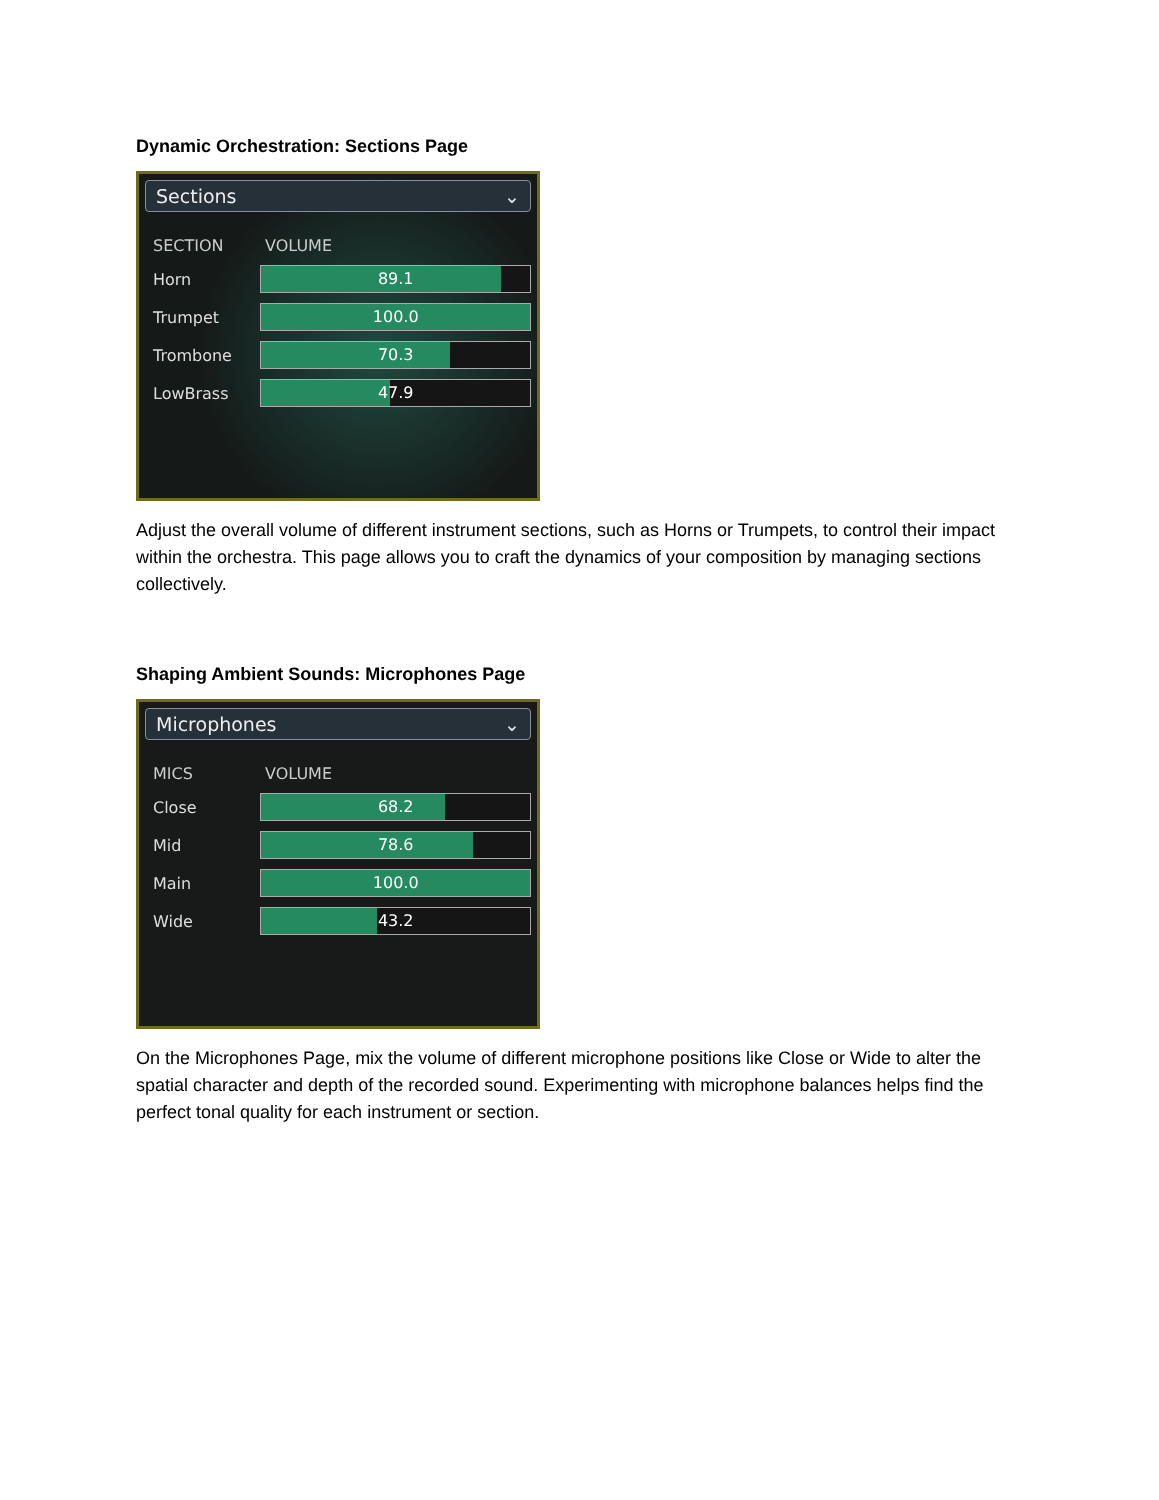Dynamic Orchestration: Sections Page
Sections ⌄
SECTION VOLUME
Horn
89.1
Trumpet
100.0
Trombone
70.3
LowBrass
47.9
Adjust the overall volume of different instrument sections, such as Horns or Trumpets, to control their impact within the orchestra. This page allows you to craft the dynamics of your composition by managing sections collectively.
Shaping Ambient Sounds: Microphones Page
Microphones ⌄
MICS VOLUME
Close
68.2
Mid
78.6
Main
100.0
Wide
43.2
On the Microphones Page, mix the volume of different microphone positions like Close or Wide to alter the spatial character and depth of the recorded sound. Experimenting with microphone balances helps find the perfect tonal quality for each instrument or section.